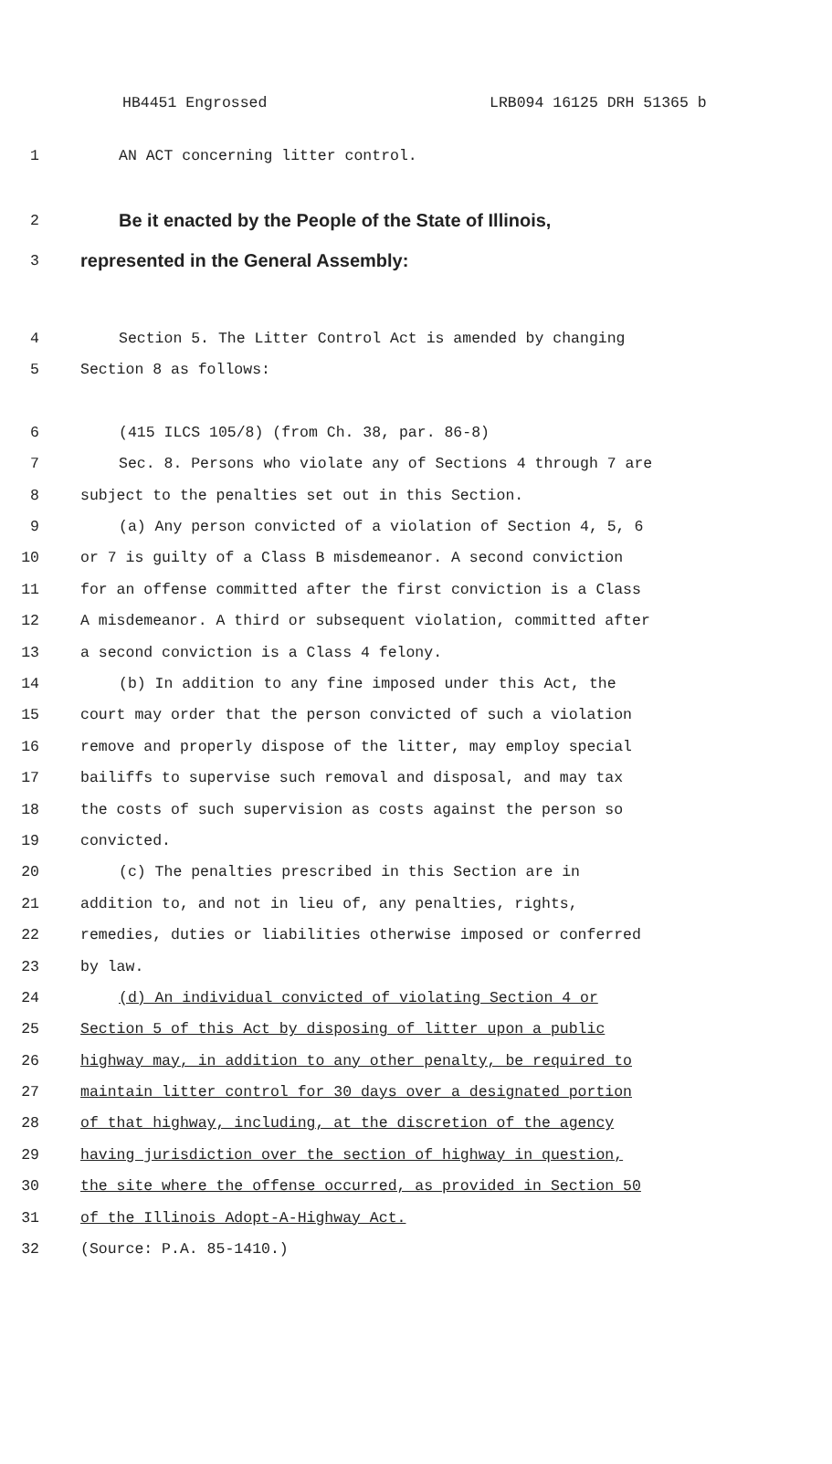HB4451 Engrossed LRB094 16125 DRH 51365 b
1 AN ACT concerning litter control.
2
Be it enacted by the People of the State of Illinois,
3
represented in the General Assembly:
4 Section 5. The Litter Control Act is amended by changing
5 Section 8 as follows:
6 (415 ILCS 105/8) (from Ch. 38, par. 86-8)
7 Sec. 8. Persons who violate any of Sections 4 through 7 are
8 subject to the penalties set out in this Section.
9 (a) Any person convicted of a violation of Section 4, 5, 6
10 or 7 is guilty of a Class B misdemeanor. A second conviction
11 for an offense committed after the first conviction is a Class
12 A misdemeanor. A third or subsequent violation, committed after
13 a second conviction is a Class 4 felony.
14 (b) In addition to any fine imposed under this Act, the
15 court may order that the person convicted of such a violation
16 remove and properly dispose of the litter, may employ special
17 bailiffs to supervise such removal and disposal, and may tax
18 the costs of such supervision as costs against the person so
19 convicted.
20 (c) The penalties prescribed in this Section are in
21 addition to, and not in lieu of, any penalties, rights,
22 remedies, duties or liabilities otherwise imposed or conferred
23 by law.
24 (d) An individual convicted of violating Section 4 or
25 Section 5 of this Act by disposing of litter upon a public
26 highway may, in addition to any other penalty, be required to
27 maintain litter control for 30 days over a designated portion
28 of that highway, including, at the discretion of the agency
29 having jurisdiction over the section of highway in question,
30 the site where the offense occurred, as provided in Section 50
31 of the Illinois Adopt-A-Highway Act.
32 (Source: P.A. 85-1410.)